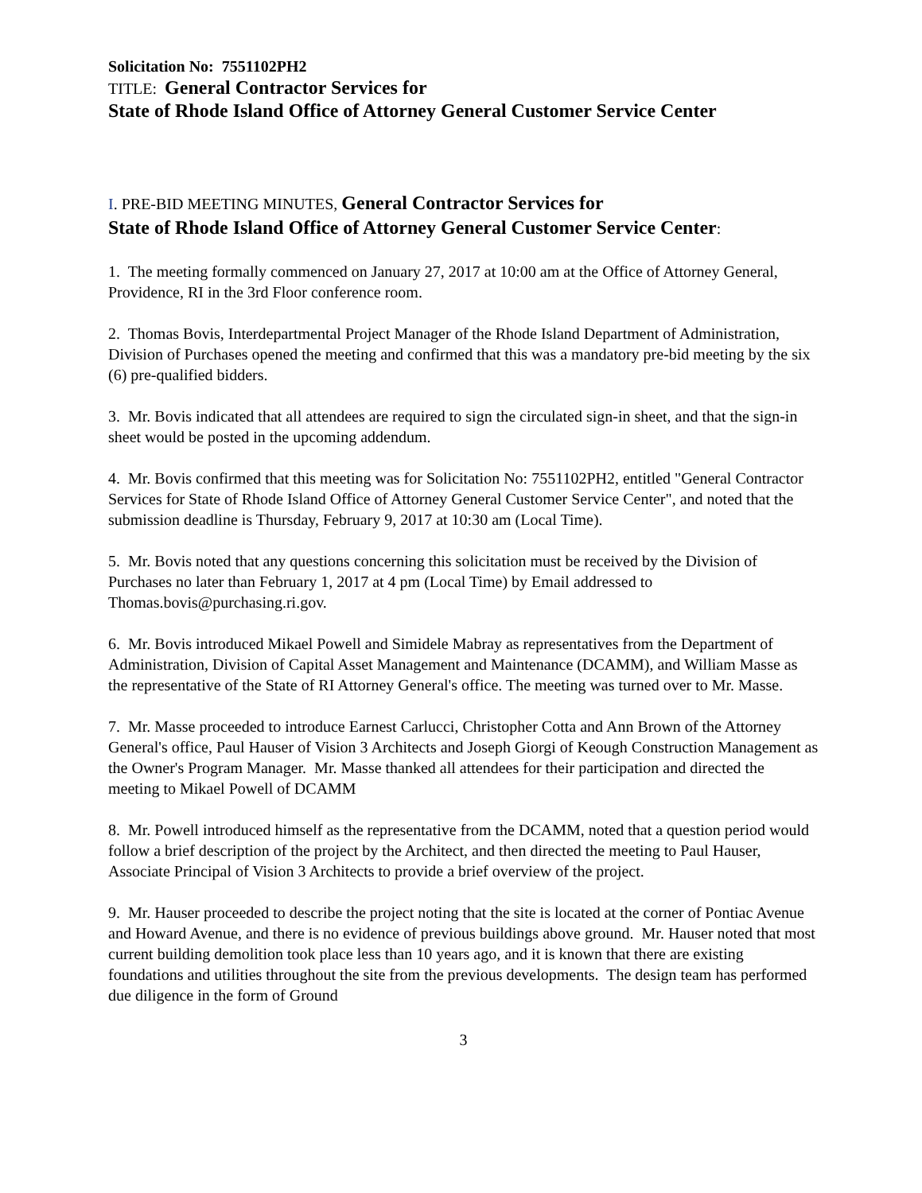Solicitation No: 7551102PH2
TITLE: General Contractor Services for
State of Rhode Island Office of Attorney General Customer Service Center
I. PRE-BID MEETING MINUTES, General Contractor Services for
State of Rhode Island Office of Attorney General Customer Service Center:
1. The meeting formally commenced on January 27, 2017 at 10:00 am at the Office of Attorney General, Providence, RI in the 3rd Floor conference room.
2. Thomas Bovis, Interdepartmental Project Manager of the Rhode Island Department of Administration, Division of Purchases opened the meeting and confirmed that this was a mandatory pre-bid meeting by the six (6) pre-qualified bidders.
3. Mr. Bovis indicated that all attendees are required to sign the circulated sign-in sheet, and that the sign-in sheet would be posted in the upcoming addendum.
4. Mr. Bovis confirmed that this meeting was for Solicitation No: 7551102PH2, entitled "General Contractor Services for State of Rhode Island Office of Attorney General Customer Service Center", and noted that the submission deadline is Thursday, February 9, 2017 at 10:30 am (Local Time).
5. Mr. Bovis noted that any questions concerning this solicitation must be received by the Division of Purchases no later than February 1, 2017 at 4 pm (Local Time) by Email addressed to Thomas.bovis@purchasing.ri.gov.
6. Mr. Bovis introduced Mikael Powell and Simidele Mabray as representatives from the Department of Administration, Division of Capital Asset Management and Maintenance (DCAMM), and William Masse as the representative of the State of RI Attorney General's office. The meeting was turned over to Mr. Masse.
7. Mr. Masse proceeded to introduce Earnest Carlucci, Christopher Cotta and Ann Brown of the Attorney General's office, Paul Hauser of Vision 3 Architects and Joseph Giorgi of Keough Construction Management as the Owner's Program Manager. Mr. Masse thanked all attendees for their participation and directed the meeting to Mikael Powell of DCAMM
8. Mr. Powell introduced himself as the representative from the DCAMM, noted that a question period would follow a brief description of the project by the Architect, and then directed the meeting to Paul Hauser, Associate Principal of Vision 3 Architects to provide a brief overview of the project.
9. Mr. Hauser proceeded to describe the project noting that the site is located at the corner of Pontiac Avenue and Howard Avenue, and there is no evidence of previous buildings above ground. Mr. Hauser noted that most current building demolition took place less than 10 years ago, and it is known that there are existing foundations and utilities throughout the site from the previous developments. The design team has performed due diligence in the form of Ground
3